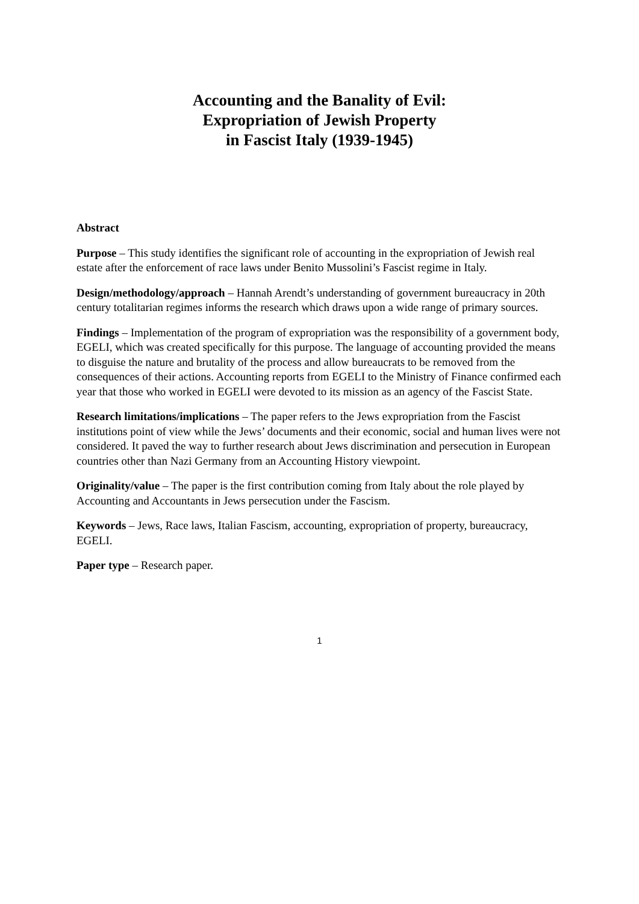Accounting and the Banality of Evil:
Expropriation of Jewish Property
in Fascist Italy (1939-1945)
Abstract
Purpose – This study identifies the significant role of accounting in the expropriation of Jewish real estate after the enforcement of race laws under Benito Mussolini’s Fascist regime in Italy.
Design/methodology/approach – Hannah Arendt’s understanding of government bureaucracy in 20th century totalitarian regimes informs the research which draws upon a wide range of primary sources.
Findings – Implementation of the program of expropriation was the responsibility of a government body, EGELI, which was created specifically for this purpose. The language of accounting provided the means to disguise the nature and brutality of the process and allow bureaucrats to be removed from the consequences of their actions. Accounting reports from EGELI to the Ministry of Finance confirmed each year that those who worked in EGELI were devoted to its mission as an agency of the Fascist State.
Research limitations/implications – The paper refers to the Jews expropriation from the Fascist institutions point of view while the Jews’ documents and their economic, social and human lives were not considered. It paved the way to further research about Jews discrimination and persecution in European countries other than Nazi Germany from an Accounting History viewpoint.
Originality/value – The paper is the first contribution coming from Italy about the role played by Accounting and Accountants in Jews persecution under the Fascism.
Keywords – Jews, Race laws, Italian Fascism, accounting, expropriation of property, bureaucracy, EGELI.
Paper type – Research paper.
1